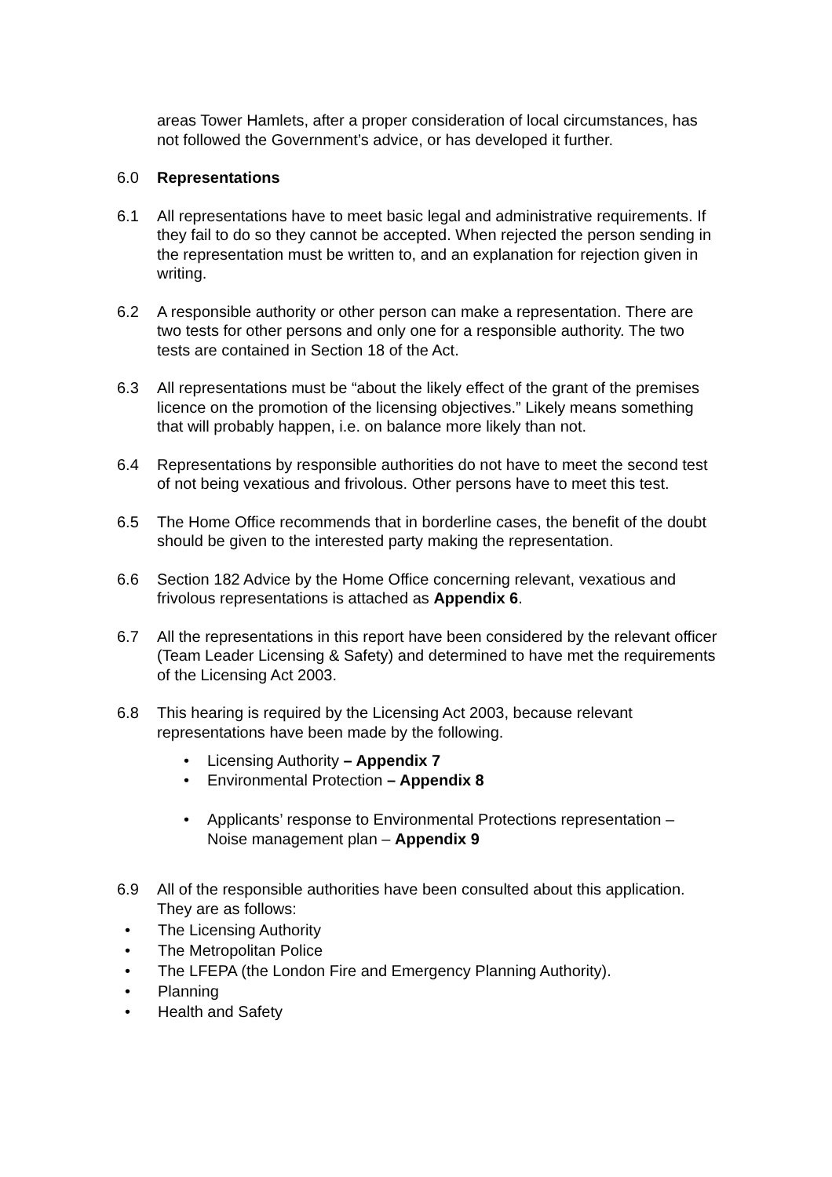areas Tower Hamlets, after a proper consideration of local circumstances, has not followed the Government’s advice, or has developed it further.
6.0 Representations
6.1 All representations have to meet basic legal and administrative requirements. If they fail to do so they cannot be accepted. When rejected the person sending in the representation must be written to, and an explanation for rejection given in writing.
6.2 A responsible authority or other person can make a representation. There are two tests for other persons and only one for a responsible authority. The two tests are contained in Section 18 of the Act.
6.3 All representations must be “about the likely effect of the grant of the premises licence on the promotion of the licensing objectives.” Likely means something that will probably happen, i.e. on balance more likely than not.
6.4 Representations by responsible authorities do not have to meet the second test of not being vexatious and frivolous. Other persons have to meet this test.
6.5 The Home Office recommends that in borderline cases, the benefit of the doubt should be given to the interested party making the representation.
6.6 Section 182 Advice by the Home Office concerning relevant, vexatious and frivolous representations is attached as Appendix 6.
6.7 All the representations in this report have been considered by the relevant officer (Team Leader Licensing & Safety) and determined to have met the requirements of the Licensing Act 2003.
6.8 This hearing is required by the Licensing Act 2003, because relevant representations have been made by the following.
• Licensing Authority – Appendix 7
• Environmental Protection – Appendix 8
• Applicants’ response to Environmental Protections representation – Noise management plan – Appendix 9
6.9 All of the responsible authorities have been consulted about this application. They are as follows:
• The Licensing Authority
• The Metropolitan Police
• The LFEPA (the London Fire and Emergency Planning Authority).
• Planning
• Health and Safety